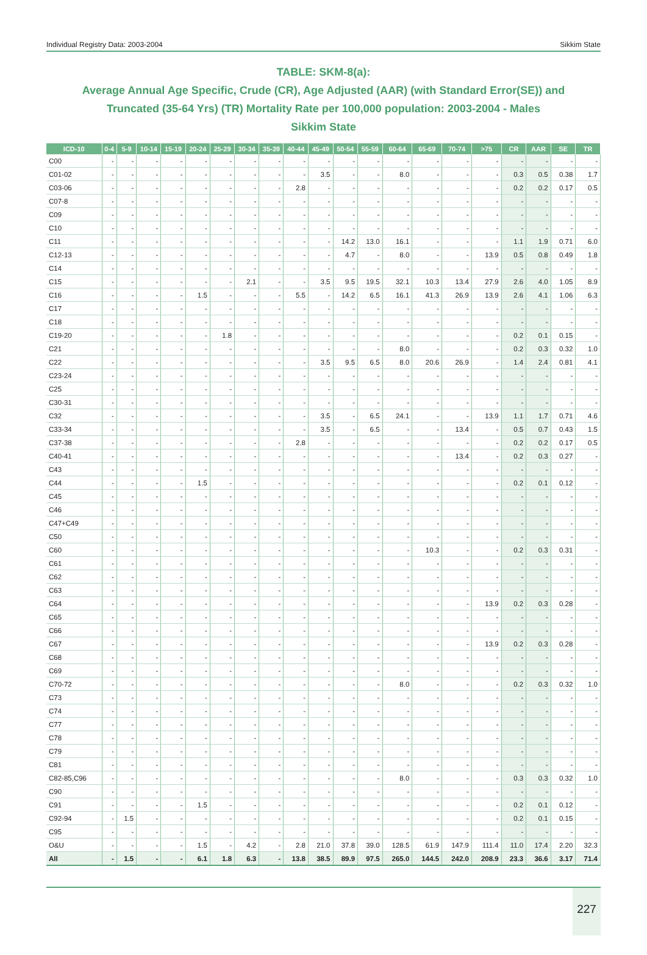Individual Registry Data: 2003-2004 Sikkim State
TABLE: SKM-8(a):
Average Annual Age Specific, Crude (CR), Age Adjusted (AAR) (with Standard Error(SE)) and
Truncated (35-64 Yrs) (TR) Mortality Rate per 100,000 population: 2003-2004 - Males
Sikkim State
| ICD-10 | 0-4 | 5-9 | 10-14 | 15-19 | 20-24 | 25-29 | 30-34 | 35-39 | 40-44 | 45-49 | 50-54 | 55-59 | 60-64 | 65-69 | 70-74 | >75 | CR | AAR | SE | TR |
| --- | --- | --- | --- | --- | --- | --- | --- | --- | --- | --- | --- | --- | --- | --- | --- | --- | --- | --- | --- | --- |
| C00 | - | - | - | - | - | - | - | - | - | - | - | - | - | - | - | - | - | - | - | - |
| C01-02 | - | - | - | - | - | - | - | - | - | 3.5 | - | - | 8.0 | - | - | - | 0.3 | 0.5 | 0.38 | 1.7 |
| C03-06 | - | - | - | - | - | - | - | - | 2.8 | - | - | - | - | - | - | - | 0.2 | 0.2 | 0.17 | 0.5 |
| C07-8 | - | - | - | - | - | - | - | - | - | - | - | - | - | - | - | - | - | - | - | - |
| C09 | - | - | - | - | - | - | - | - | - | - | - | - | - | - | - | - | - | - | - | - |
| C10 | - | - | - | - | - | - | - | - | - | - | - | - | - | - | - | - | - | - | - | - |
| C11 | - | - | - | - | - | - | - | - | - | - | 14.2 | 13.0 | 16.1 | - | - | - | 1.1 | 1.9 | 0.71 | 6.0 |
| C12-13 | - | - | - | - | - | - | - | - | - | - | 4.7 | - | 8.0 | - | - | 13.9 | 0.5 | 0.8 | 0.49 | 1.8 |
| C14 | - | - | - | - | - | - | - | - | - | - | - | - | - | - | - | - | - | - | - | - |
| C15 | - | - | - | - | - | - | 2.1 | - | - | 3.5 | 9.5 | 19.5 | 32.1 | 10.3 | 13.4 | 27.9 | 2.6 | 4.0 | 1.05 | 8.9 |
| C16 | - | - | - | - | 1.5 | - | - | - | 5.5 | - | 14.2 | 6.5 | 16.1 | 41.3 | 26.9 | 13.9 | 2.6 | 4.1 | 1.06 | 6.3 |
| C17 | - | - | - | - | - | - | - | - | - | - | - | - | - | - | - | - | - | - | - | - |
| C18 | - | - | - | - | - | - | - | - | - | - | - | - | - | - | - | - | - | - | - | - |
| C19-20 | - | - | - | - | - | 1.8 | - | - | - | - | - | - | - | - | - | - | 0.2 | 0.1 | 0.15 | - |
| C21 | - | - | - | - | - | - | - | - | - | - | - | - | 8.0 | - | - | - | 0.2 | 0.3 | 0.32 | 1.0 |
| C22 | - | - | - | - | - | - | - | - | - | 3.5 | 9.5 | 6.5 | 8.0 | 20.6 | 26.9 | - | 1.4 | 2.4 | 0.81 | 4.1 |
| C23-24 | - | - | - | - | - | - | - | - | - | - | - | - | - | - | - | - | - | - | - | - |
| C25 | - | - | - | - | - | - | - | - | - | - | - | - | - | - | - | - | - | - | - | - |
| C30-31 | - | - | - | - | - | - | - | - | - | - | - | - | - | - | - | - | - | - | - | - |
| C32 | - | - | - | - | - | - | - | - | - | 3.5 | - | 6.5 | 24.1 | - | - | 13.9 | 1.1 | 1.7 | 0.71 | 4.6 |
| C33-34 | - | - | - | - | - | - | - | - | - | 3.5 | - | 6.5 | - | - | 13.4 | - | 0.5 | 0.7 | 0.43 | 1.5 |
| C37-38 | - | - | - | - | - | - | - | - | 2.8 | - | - | - | - | - | - | - | 0.2 | 0.2 | 0.17 | 0.5 |
| C40-41 | - | - | - | - | - | - | - | - | - | - | - | - | - | - | 13.4 | - | 0.2 | 0.3 | 0.27 | - |
| C43 | - | - | - | - | - | - | - | - | - | - | - | - | - | - | - | - | - | - | - | - |
| C44 | - | - | - | - | 1.5 | - | - | - | - | - | - | - | - | - | - | - | 0.2 | 0.1 | 0.12 | - |
| C45 | - | - | - | - | - | - | - | - | - | - | - | - | - | - | - | - | - | - | - | - |
| C46 | - | - | - | - | - | - | - | - | - | - | - | - | - | - | - | - | - | - | - | - |
| C47+C49 | - | - | - | - | - | - | - | - | - | - | - | - | - | - | - | - | - | - | - | - |
| C50 | - | - | - | - | - | - | - | - | - | - | - | - | - | - | - | - | - | - | - | - |
| C60 | - | - | - | - | - | - | - | - | - | - | - | - | - | 10.3 | - | - | 0.2 | 0.3 | 0.31 | - |
| C61 | - | - | - | - | - | - | - | - | - | - | - | - | - | - | - | - | - | - | - | - |
| C62 | - | - | - | - | - | - | - | - | - | - | - | - | - | - | - | - | - | - | - | - |
| C63 | - | - | - | - | - | - | - | - | - | - | - | - | - | - | - | - | - | - | - | - |
| C64 | - | - | - | - | - | - | - | - | - | - | - | - | - | - | - | 13.9 | 0.2 | 0.3 | 0.28 | - |
| C65 | - | - | - | - | - | - | - | - | - | - | - | - | - | - | - | - | - | - | - | - |
| C66 | - | - | - | - | - | - | - | - | - | - | - | - | - | - | - | - | - | - | - | - |
| C67 | - | - | - | - | - | - | - | - | - | - | - | - | - | - | - | 13.9 | 0.2 | 0.3 | 0.28 | - |
| C68 | - | - | - | - | - | - | - | - | - | - | - | - | - | - | - | - | - | - | - | - |
| C69 | - | - | - | - | - | - | - | - | - | - | - | - | - | - | - | - | - | - | - | - |
| C70-72 | - | - | - | - | - | - | - | - | - | - | - | - | 8.0 | - | - | - | 0.2 | 0.3 | 0.32 | 1.0 |
| C73 | - | - | - | - | - | - | - | - | - | - | - | - | - | - | - | - | - | - | - | - |
| C74 | - | - | - | - | - | - | - | - | - | - | - | - | - | - | - | - | - | - | - | - |
| C77 | - | - | - | - | - | - | - | - | - | - | - | - | - | - | - | - | - | - | - | - |
| C78 | - | - | - | - | - | - | - | - | - | - | - | - | - | - | - | - | - | - | - | - |
| C79 | - | - | - | - | - | - | - | - | - | - | - | - | - | - | - | - | - | - | - | - |
| C81 | - | - | - | - | - | - | - | - | - | - | - | - | - | - | - | - | - | - | - | - |
| C82-85,C96 | - | - | - | - | - | - | - | - | - | - | - | - | 8.0 | - | - | - | 0.3 | 0.3 | 0.32 | 1.0 |
| C90 | - | - | - | - | - | - | - | - | - | - | - | - | - | - | - | - | - | - | - | - |
| C91 | - | - | - | - | 1.5 | - | - | - | - | - | - | - | - | - | - | - | 0.2 | 0.1 | 0.12 | - |
| C92-94 | - | 1.5 | - | - | - | - | - | - | - | - | - | - | - | - | - | - | 0.2 | 0.1 | 0.15 | - |
| C95 | - | - | - | - | - | - | - | - | - | - | - | - | - | - | - | - | - | - | - | - |
| O&U | - | - | - | - | 1.5 | - | 4.2 | - | 2.8 | 21.0 | 37.8 | 39.0 | 128.5 | 61.9 | 147.9 | 111.4 | 11.0 | 17.4 | 2.20 | 32.3 |
| All | - | 1.5 | - | - | 6.1 | 1.8 | 6.3 | - | 13.8 | 38.5 | 89.9 | 97.5 | 265.0 | 144.5 | 242.0 | 208.9 | 23.3 | 36.6 | 3.17 | 71.4 |
227